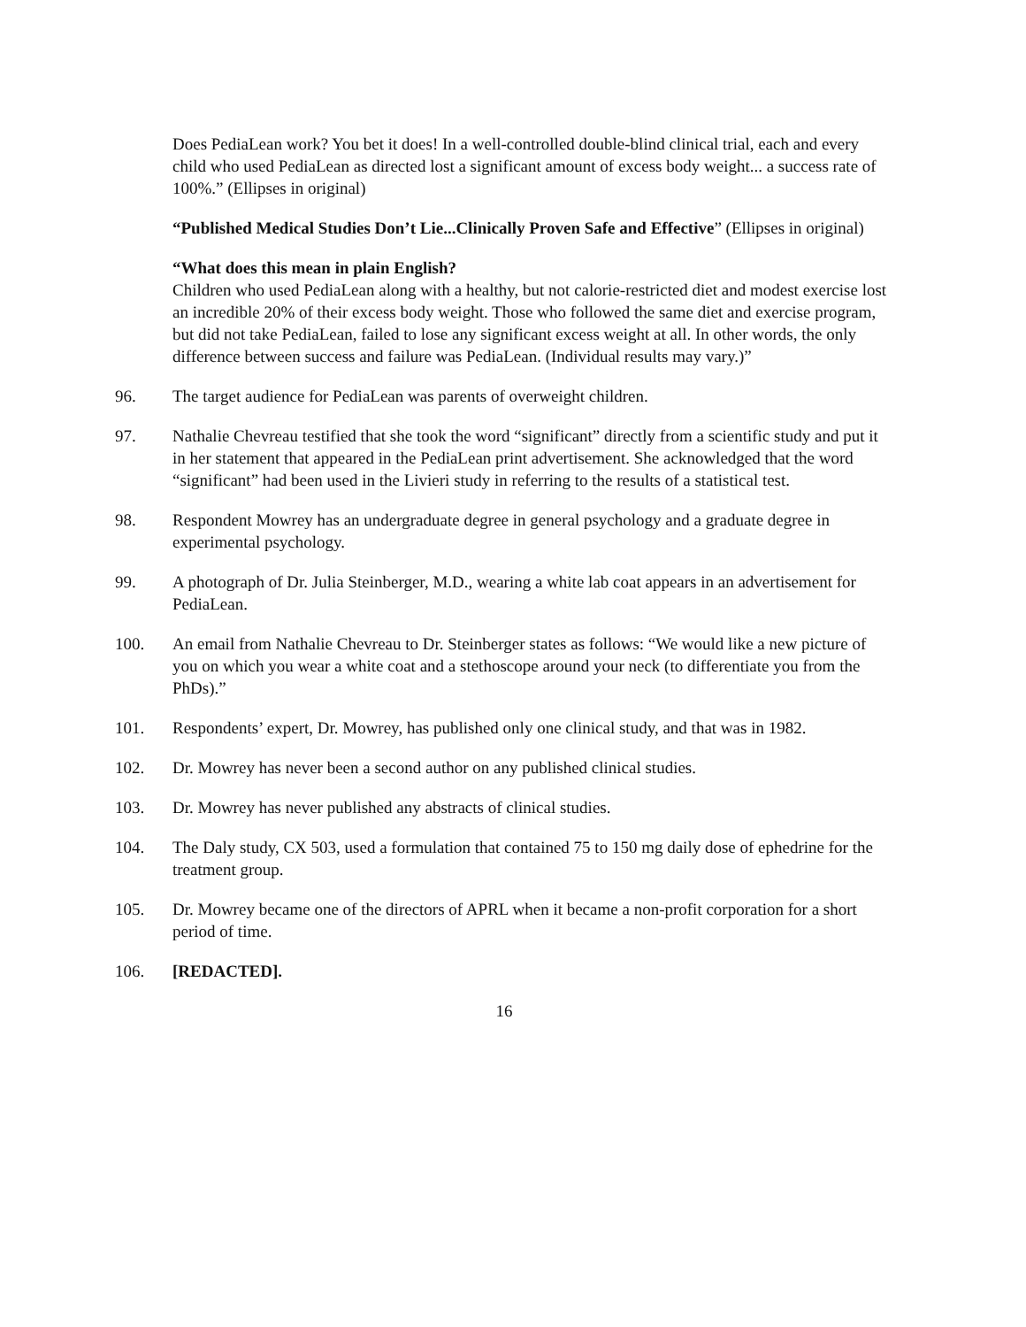Does PediaLean work? You bet it does! In a well-controlled double-blind clinical trial, each and every child who used PediaLean as directed lost a significant amount of excess body weight... a success rate of 100%.” (Ellipses in original)
“Published Medical Studies Don’t Lie...Clinically Proven Safe and Effective” (Ellipses in original)
“What does this mean in plain English?
Children who used PediaLean along with a healthy, but not calorie-restricted diet and modest exercise lost an incredible 20% of their excess body weight. Those who followed the same diet and exercise program, but did not take PediaLean, failed to lose any significant excess weight at all. In other words, the only difference between success and failure was PediaLean. (Individual results may vary.)”
96. The target audience for PediaLean was parents of overweight children.
97. Nathalie Chevreau testified that she took the word “significant” directly from a scientific study and put it in her statement that appeared in the PediaLean print advertisement. She acknowledged that the word “significant” had been used in the Livieri study in referring to the results of a statistical test.
98. Respondent Mowrey has an undergraduate degree in general psychology and a graduate degree in experimental psychology.
99. A photograph of Dr. Julia Steinberger, M.D., wearing a white lab coat appears in an advertisement for PediaLean.
100. An email from Nathalie Chevreau to Dr. Steinberger states as follows: “We would like a new picture of you on which you wear a white coat and a stethoscope around your neck (to differentiate you from the PhDs).”
101. Respondents’ expert, Dr. Mowrey, has published only one clinical study, and that was in 1982.
102. Dr. Mowrey has never been a second author on any published clinical studies.
103. Dr. Mowrey has never published any abstracts of clinical studies.
104. The Daly study, CX 503, used a formulation that contained 75 to 150 mg daily dose of ephedrine for the treatment group.
105. Dr. Mowrey became one of the directors of APRL when it became a non-profit corporation for a short period of time.
106. [REDACTED].
16